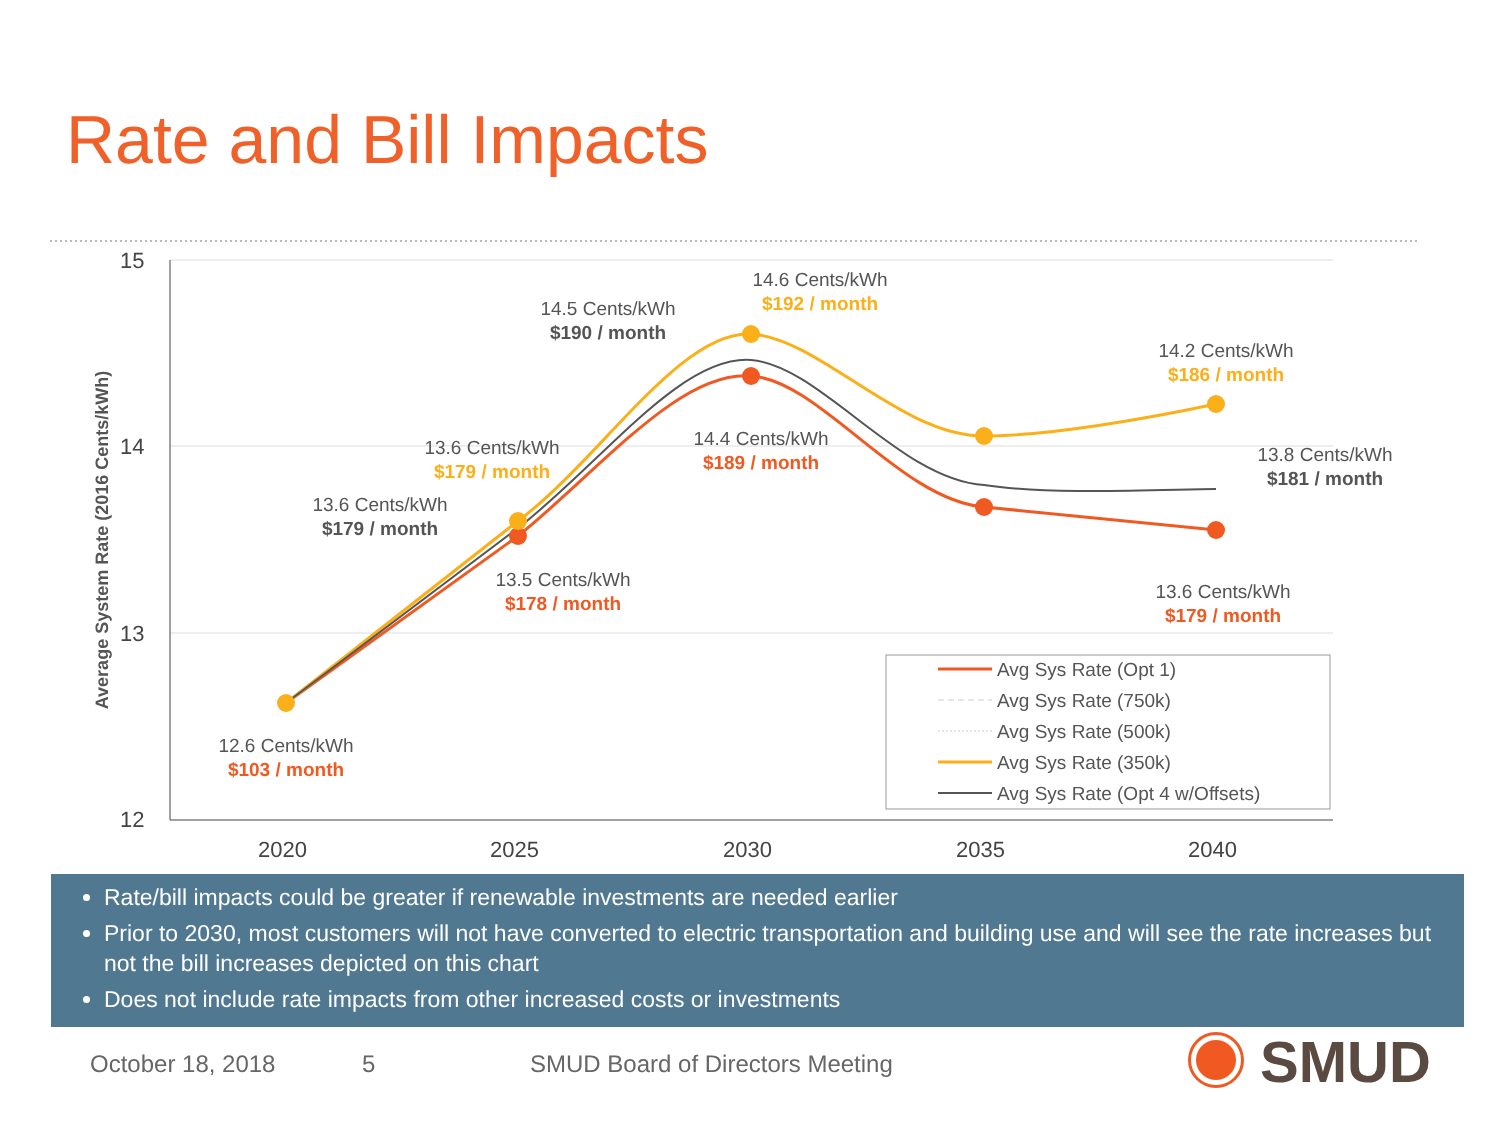Rate and Bill Impacts
15
14
13
12
2020
2025
2030
2035
2040
Average System Rate (2016 Cents/kWh)
14.6 Cents/kWh
$192 / month
14.5 Cents/kWh
$190 / month
14.2 Cents/kWh
$186 / month
14.4 Cents/kWh
$189 / month
13.6 Cents/kWh
$179 / month
13.8 Cents/kWh
$181 / month
13.6 Cents/kWh
$179 / month
13.5 Cents/kWh
$178 / month
13.6 Cents/kWh
$179 / month
12.6 Cents/kWh
$103 / month
Avg Sys Rate (Opt 1)
Avg Sys Rate (750k)
Avg Sys Rate (500k)
Avg Sys Rate (350k)
Avg Sys Rate (Opt 4 w/Offsets)
Rate/bill impacts could be greater if renewable investments are needed earlier
Prior to 2030, most customers will not have converted to electric transportation and building use and will see the rate increases but not the bill increases depicted on this chart
Does not include rate impacts from other increased costs or investments
October 18, 2018 5
SMUD Board of Directors Meeting
SMUD